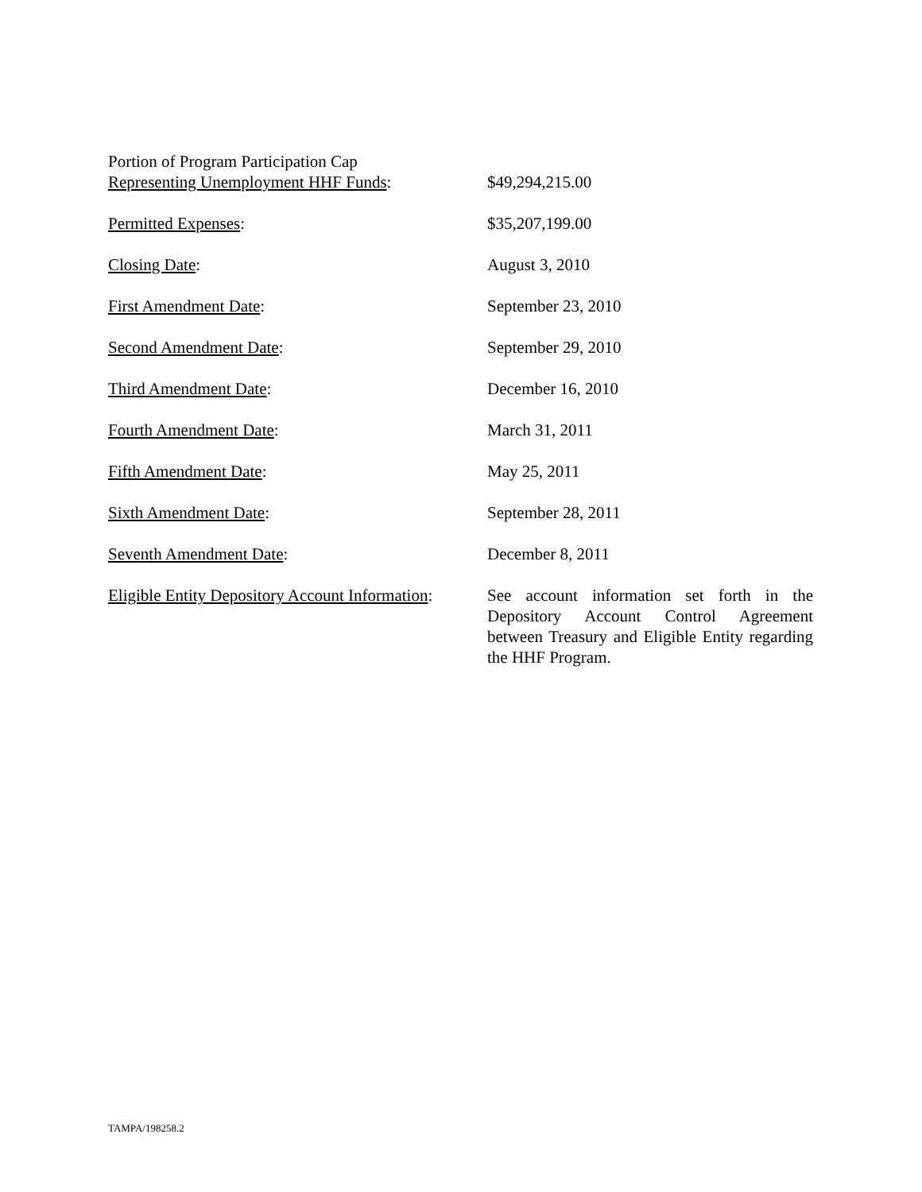| Portion of Program Participation Cap Representing Unemployment HHF Funds : | $49,294,215.00 |
| Permitted Expenses : | $35,207,199.00 |
| Closing Date : | August 3, 2010 |
| First Amendment Date : | September 23, 2010 |
| Second Amendment Date : | September 29, 2010 |
| Third Amendment Date : | December 16, 2010 |
| Fourth Amendment Date : | March 31, 2011 |
| Fifth Amendment Date : | May 25, 2011 |
| Sixth Amendment Date : | September 28, 2011 |
| Seventh Amendment Date : | December 8, 2011 |
| Eligible Entity Depository Account Information : | See account information set forth in the Depository Account Control Agreement between Treasury and Eligible Entity regarding the HHF Program. |
TAMPA/198258.2